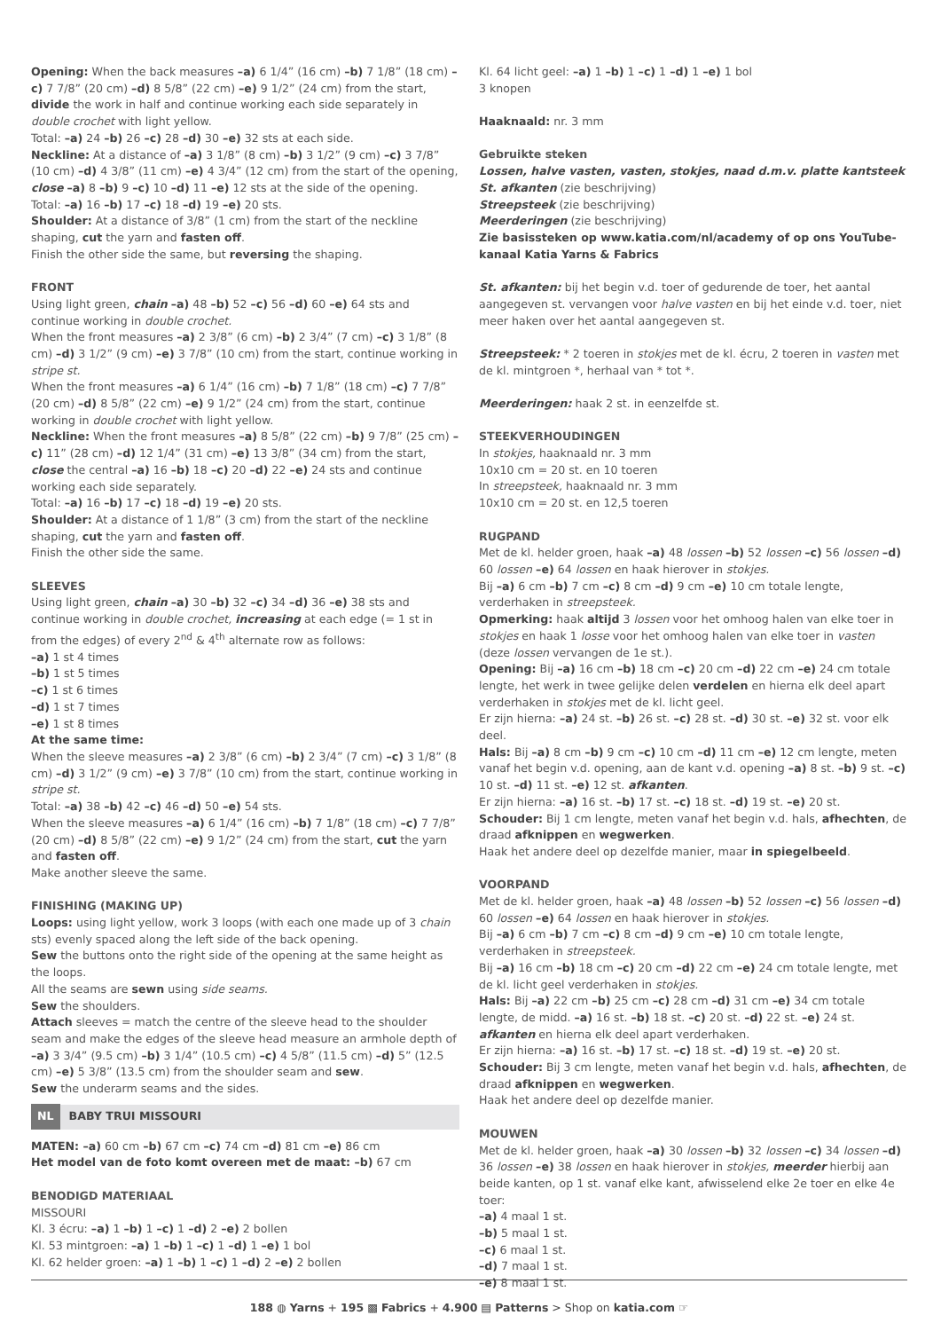Opening: When the back measures –a) 6 1/4” (16 cm) –b) 7 1/8” (18 cm) –c) 7 7/8” (20 cm) –d) 8 5/8” (22 cm) –e) 9 1/2” (24 cm) from the start, divide the work in half and continue working each side separately in double crochet with light yellow.
Total: –a) 24 –b) 26 –c) 28 –d) 30 –e) 32 sts at each side.
Neckline: At a distance of –a) 3 1/8” (8 cm) –b) 3 1/2” (9 cm) –c) 3 7/8” (10 cm) –d) 4 3/8” (11 cm) –e) 4 3/4” (12 cm) from the start of the opening, close –a) 8 –b) 9 –c) 10 –d) 11 –e) 12 sts at the side of the opening.
Total: –a) 16 –b) 17 –c) 18 –d) 19 –e) 20 sts.
Shoulder: At a distance of 3/8” (1 cm) from the start of the neckline shaping, cut the yarn and fasten off.
Finish the other side the same, but reversing the shaping.
FRONT
Using light green, chain –a) 48 –b) 52 –c) 56 –d) 60 –e) 64 sts and continue working in double crochet.
When the front measures –a) 2 3/8” (6 cm) –b) 2 3/4” (7 cm) –c) 3 1/8” (8 cm) –d) 3 1/2” (9 cm) –e) 3 7/8” (10 cm) from the start, continue working in stripe st.
When the front measures –a) 6 1/4” (16 cm) –b) 7 1/8” (18 cm) –c) 7 7/8” (20 cm) –d) 8 5/8” (22 cm) –e) 9 1/2” (24 cm) from the start, continue working in double crochet with light yellow.
Neckline: When the front measures –a) 8 5/8” (22 cm) –b) 9 7/8” (25 cm) –c) 11” (28 cm) –d) 12 1/4” (31 cm) –e) 13 3/8” (34 cm) from the start, close the central –a) 16 –b) 18 –c) 20 –d) 22 –e) 24 sts and continue working each side separately.
Total: –a) 16 –b) 17 –c) 18 –d) 19 –e) 20 sts.
Shoulder: At a distance of 1 1/8” (3 cm) from the start of the neckline shaping, cut the yarn and fasten off.
Finish the other side the same.
SLEEVES
Using light green, chain –a) 30 –b) 32 –c) 34 –d) 36 –e) 38 sts and continue working in double crochet, increasing at each edge (= 1 st in from the edges) of every 2<sup>nd</sup> & 4<sup>th</sup> alternate row as follows:
–a) 1 st 4 times
–b) 1 st 5 times
–c) 1 st 6 times
–d) 1 st 7 times
–e) 1 st 8 times
At the same time:
When the sleeve measures –a) 2 3/8” (6 cm) –b) 2 3/4” (7 cm) –c) 3 1/8” (8 cm) –d) 3 1/2” (9 cm) –e) 3 7/8” (10 cm) from the start, continue working in stripe st.
Total: –a) 38 –b) 42 –c) 46 –d) 50 –e) 54 sts.
When the sleeve measures –a) 6 1/4” (16 cm) –b) 7 1/8” (18 cm) –c) 7 7/8” (20 cm) –d) 8 5/8” (22 cm) –e) 9 1/2” (24 cm) from the start, cut the yarn and fasten off.
Make another sleeve the same.
FINISHING (MAKING UP)
Loops: using light yellow, work 3 loops (with each one made up of 3 chain sts) evenly spaced along the left side of the back opening.
Sew the buttons onto the right side of the opening at the same height as the loops.
All the seams are sewn using side seams.
Sew the shoulders.
Attach sleeves = match the centre of the sleeve head to the shoulder seam and make the edges of the sleeve head measure an armhole depth of –a) 3 3/4” (9.5 cm) –b) 3 1/4” (10.5 cm) –c) 4 5/8” (11.5 cm) –d) 5” (12.5 cm) –e) 5 3/8” (13.5 cm) from the shoulder seam and sew.
Sew the underarm seams and the sides.
NL BABY TRUI MISSOURI
MATEN: –a) 60 cm –b) 67 cm –c) 74 cm –d) 81 cm –e) 86 cm
Het model van de foto komt overeen met de maat: –b) 67 cm
BENODIGD MATERIAAL
MISSOURI
Kl. 3 écru: –a) 1 –b) 1 –c) 1 –d) 2 –e) 2 bollen
Kl. 53 mintgroen: –a) 1 –b) 1 –c) 1 –d) 1 –e) 1 bol
Kl. 62 helder groen: –a) 1 –b) 1 –c) 1 –d) 2 –e) 2 bollen
Kl. 64 licht geel: –a) 1 –b) 1 –c) 1 –d) 1 –e) 1 bol
3 knopen
Haaknaald: nr. 3 mm
Gebruikte steken
Lossen, halve vasten, vasten, stokjes, naad d.m.v. platte kantsteek
St. afkanten (zie beschrijving)
Streepsteek (zie beschrijving)
Meerderingen (zie beschrijving)
Zie basissteken op www.katia.com/nl/academy of op ons YouTube-kanaal Katia Yarns & Fabrics
St. afkanten: bij het begin v.d. toer of gedurende de toer, het aantal aangegeven st. vervangen voor halve vasten en bij het einde v.d. toer, niet meer haken over het aantal aangegeven st.
Streepsteek: * 2 toeren in stokjes met de kl. écru, 2 toeren in vasten met de kl. mintgroen *, herhaal van * tot *.
Meerderingen: haak 2 st. in eenzelfde st.
STEEKVERHOUDINGEN
In stokjes, haaknaald nr. 3 mm
10x10 cm = 20 st. en 10 toeren
In streepsteek, haaknaald nr. 3 mm
10x10 cm = 20 st. en 12,5 toeren
RUGPAND
Met de kl. helder groen, haak –a) 48 lossen –b) 52 lossen –c) 56 lossen –d) 60 lossen –e) 64 lossen en haak hierover in stokjes.
Bij –a) 6 cm –b) 7 cm –c) 8 cm –d) 9 cm –e) 10 cm totale lengte, verderhaken in streepsteek.
Opmerking: haak altijd 3 lossen voor het omhoog halen van elke toer in stokjes en haak 1 losse voor het omhoog halen van elke toer in vasten (deze lossen vervangen de 1e st.).
Opening: Bij –a) 16 cm –b) 18 cm –c) 20 cm –d) 22 cm –e) 24 cm totale lengte, het werk in twee gelijke delen verdelen en hierna elk deel apart verderhaken in stokjes met de kl. licht geel.
Er zijn hierna: –a) 24 st. –b) 26 st. –c) 28 st. –d) 30 st. –e) 32 st. voor elk deel.
Hals: Bij –a) 8 cm –b) 9 cm –c) 10 cm –d) 11 cm –e) 12 cm lengte, meten vanaf het begin v.d. opening, aan de kant v.d. opening –a) 8 st. –b) 9 st. –c) 10 st. –d) 11 st. –e) 12 st. afkanten.
Er zijn hierna: –a) 16 st. –b) 17 st. –c) 18 st. –d) 19 st. –e) 20 st.
Schouder: Bij 1 cm lengte, meten vanaf het begin v.d. hals, afhechten, de draad afknippen en wegwerken.
Haak het andere deel op dezelfde manier, maar in spiegelbeeld.
VOORPAND
Met de kl. helder groen, haak –a) 48 lossen –b) 52 lossen –c) 56 lossen –d) 60 lossen –e) 64 lossen en haak hierover in stokjes.
Bij –a) 6 cm –b) 7 cm –c) 8 cm –d) 9 cm –e) 10 cm totale lengte, verderhaken in streepsteek.
Bij –a) 16 cm –b) 18 cm –c) 20 cm –d) 22 cm –e) 24 cm totale lengte, met de kl. licht geel verderhaken in stokjes.
Hals: Bij –a) 22 cm –b) 25 cm –c) 28 cm –d) 31 cm –e) 34 cm totale lengte, de midd. –a) 16 st. –b) 18 st. –c) 20 st. –d) 22 st. –e) 24 st. afkanten en hierna elk deel apart verderhaken.
Er zijn hierna: –a) 16 st. –b) 17 st. –c) 18 st. –d) 19 st. –e) 20 st.
Schouder: Bij 3 cm lengte, meten vanaf het begin v.d. hals, afhechten, de draad afknippen en wegwerken.
Haak het andere deel op dezelfde manier.
MOUWEN
Met de kl. helder groen, haak –a) 30 lossen –b) 32 lossen –c) 34 lossen –d) 36 lossen –e) 38 lossen en haak hierover in stokjes, meerder hierbij aan beide kanten, op 1 st. vanaf elke kant, afwisselend elke 2e toer en elke 4e toer:
–a) 4 maal 1 st.
–b) 5 maal 1 st.
–c) 6 maal 1 st.
–d) 7 maal 1 st.
–e) 8 maal 1 st.
188 ◍ Yarns + 195 ▩ Fabrics + 4.900 ▤ Patterns > Shop on katia.com ☞